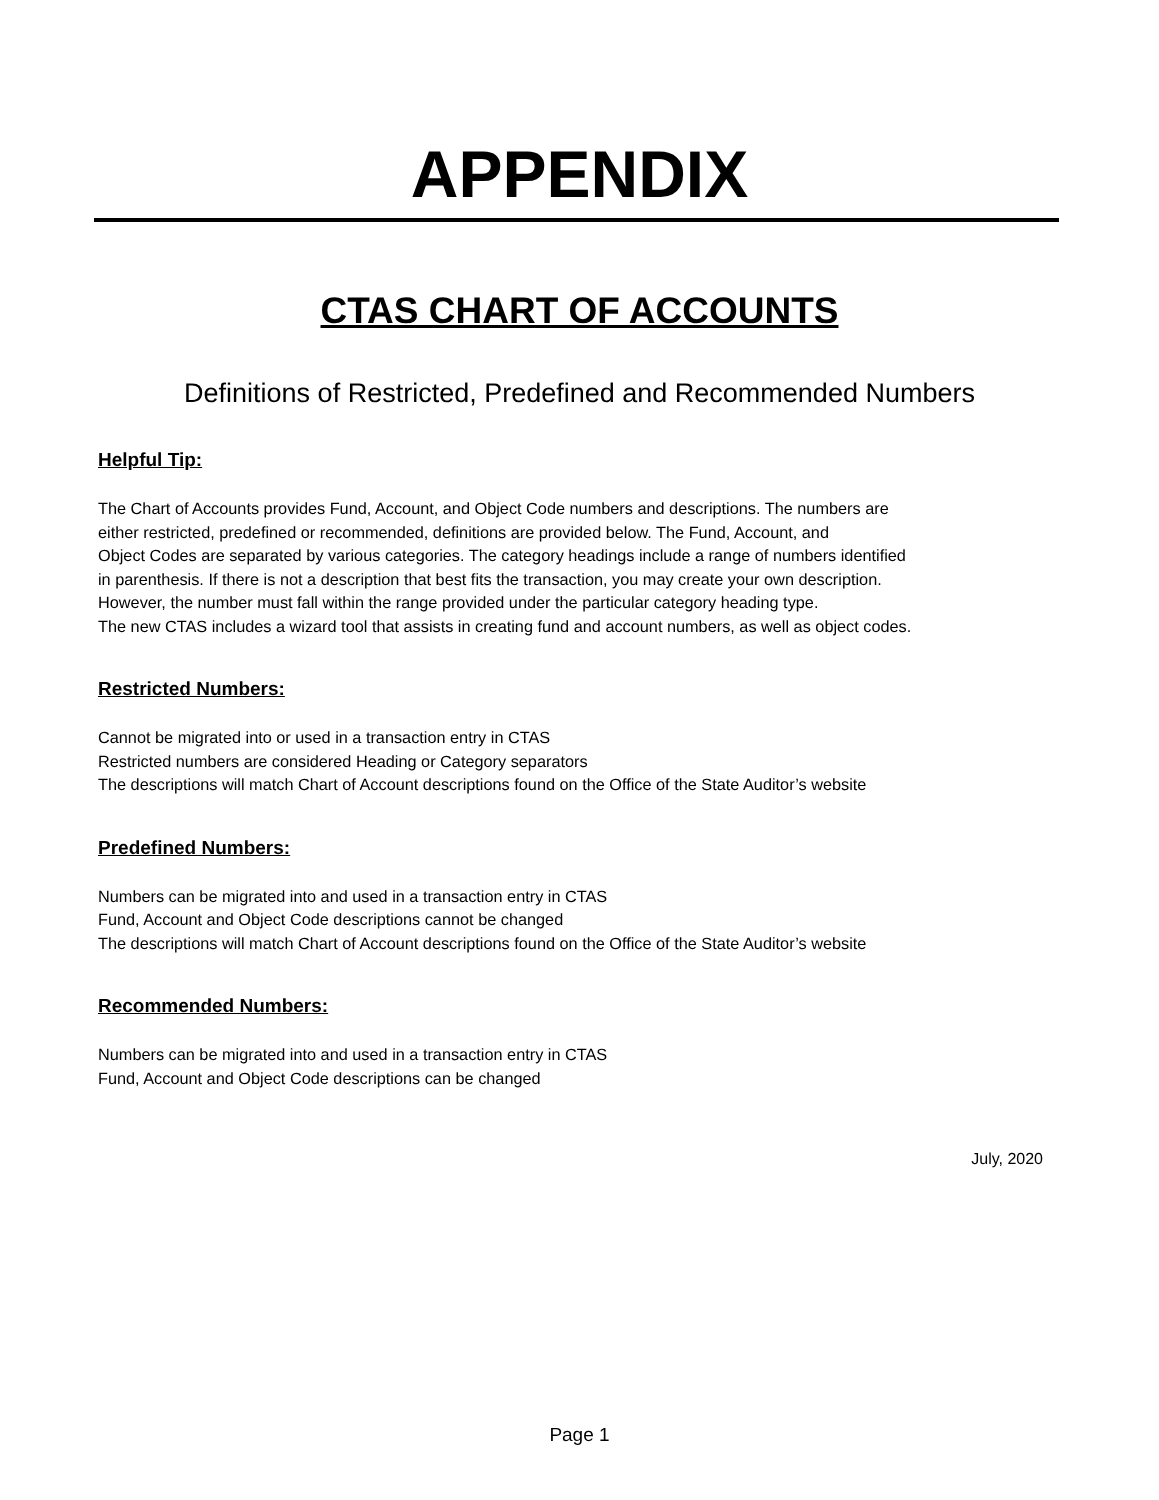APPENDIX
CTAS CHART OF ACCOUNTS
Definitions of Restricted, Predefined and Recommended Numbers
Helpful Tip:
The Chart of Accounts provides Fund, Account, and Object Code numbers and descriptions. The numbers are
either restricted, predefined or recommended, definitions are provided below. The Fund, Account, and
Object Codes are separated by various categories. The category headings include a range of numbers identified
in parenthesis. If there is not a description that best fits the transaction, you may create your own description.
However, the number must fall within the range provided under the particular category heading type.
The new CTAS includes a wizard tool that assists in creating fund and account numbers, as well as object codes.
Restricted Numbers:
Cannot be migrated into or used in a transaction entry in CTAS
Restricted numbers are considered Heading or Category separators
The descriptions will match Chart of Account descriptions found on the Office of the State Auditor’s website
Predefined Numbers:
Numbers can be migrated into and used in a transaction entry in CTAS
Fund, Account and Object Code descriptions cannot be changed
The descriptions will match Chart of Account descriptions found on the Office of the State Auditor’s website
Recommended Numbers:
Numbers can be migrated into and used in a transaction entry in CTAS
Fund, Account and Object Code descriptions can be changed
July, 2020
Page 1